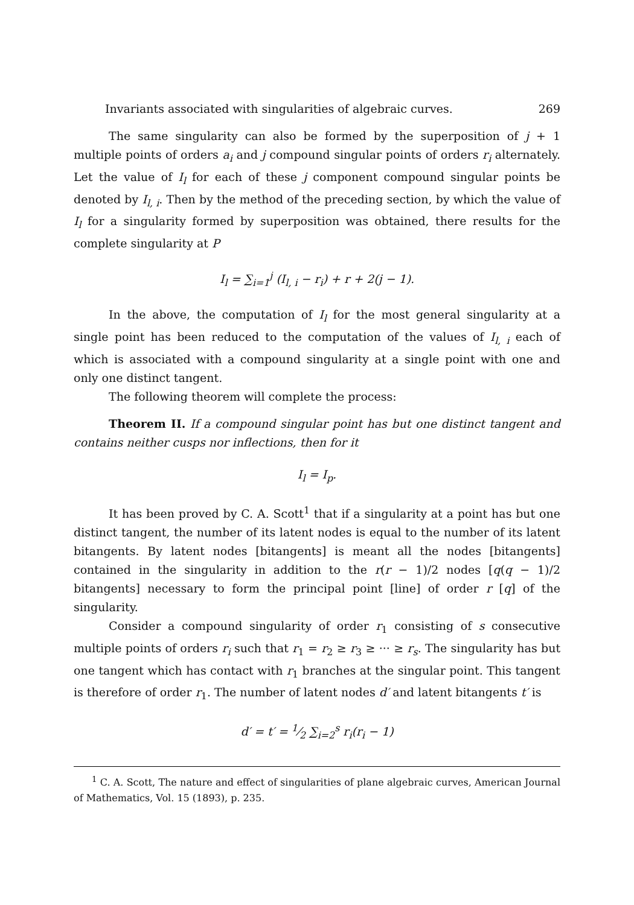Invariants associated with singularities of algebraic curves. 269
The same singularity can also be formed by the superposition of j + 1 multiple points of orders a<sub>i</sub> and j compound singular points of orders r<sub>i</sub> alternately. Let the value of I<sub>l</sub> for each of these j component compound singular points be denoted by I<sub>l, i</sub>. Then by the method of the preceding section, by which the value of I<sub>l</sub> for a singularity formed by superposition was obtained, there results for the complete singularity at P
I<sub>l</sub> = ∑<sub>i=1</sub><sup>j</sup> (I<sub>l, i</sub> − r<sub>i</sub>) + r + 2(j − 1).
In the above, the computation of I<sub>l</sub> for the most general singularity at a single point has been reduced to the computation of the values of I<sub>l, i</sub> each of which is associated with a compound singularity at a single point with one and only one distinct tangent.
The following theorem will complete the process:
Theorem II. If a compound singular point has but one distinct tangent and contains neither cusps nor inflections, then for it
I<sub>l</sub> = I<sub>p</sub>.
It has been proved by C. A. Scott<sup>1</sup> that if a singularity at a point has but one distinct tangent, the number of its latent nodes is equal to the number of its latent bitangents. By latent nodes [bitangents] is meant all the nodes [bitangents] contained in the singularity in addition to the r(r − 1)/2 nodes [q(q − 1)/2 bitangents] necessary to form the principal point [line] of order r [q] of the singularity.
Consider a compound singularity of order r<sub>1</sub> consisting of s consecutive multiple points of orders r<sub>i</sub> such that r<sub>1</sub> = r<sub>2</sub> ≥ r<sub>3</sub> ≥ ··· ≥ r<sub>s</sub>. The singularity has but one tangent which has contact with r<sub>1</sub> branches at the singular point. This tangent is therefore of order r<sub>1</sub>. The number of latent nodes d′ and latent bitangents t′ is
d′ = t′ = 1⁄2 ∑<sub>i=2</sub><sup>s</sup> r<sub>i</sub>(r<sub>i</sub> − 1)
<sup>1</sup> C. A. Scott, The nature and effect of singularities of plane algebraic curves, American Journal of Mathematics, Vol. 15 (1893), p. 235.